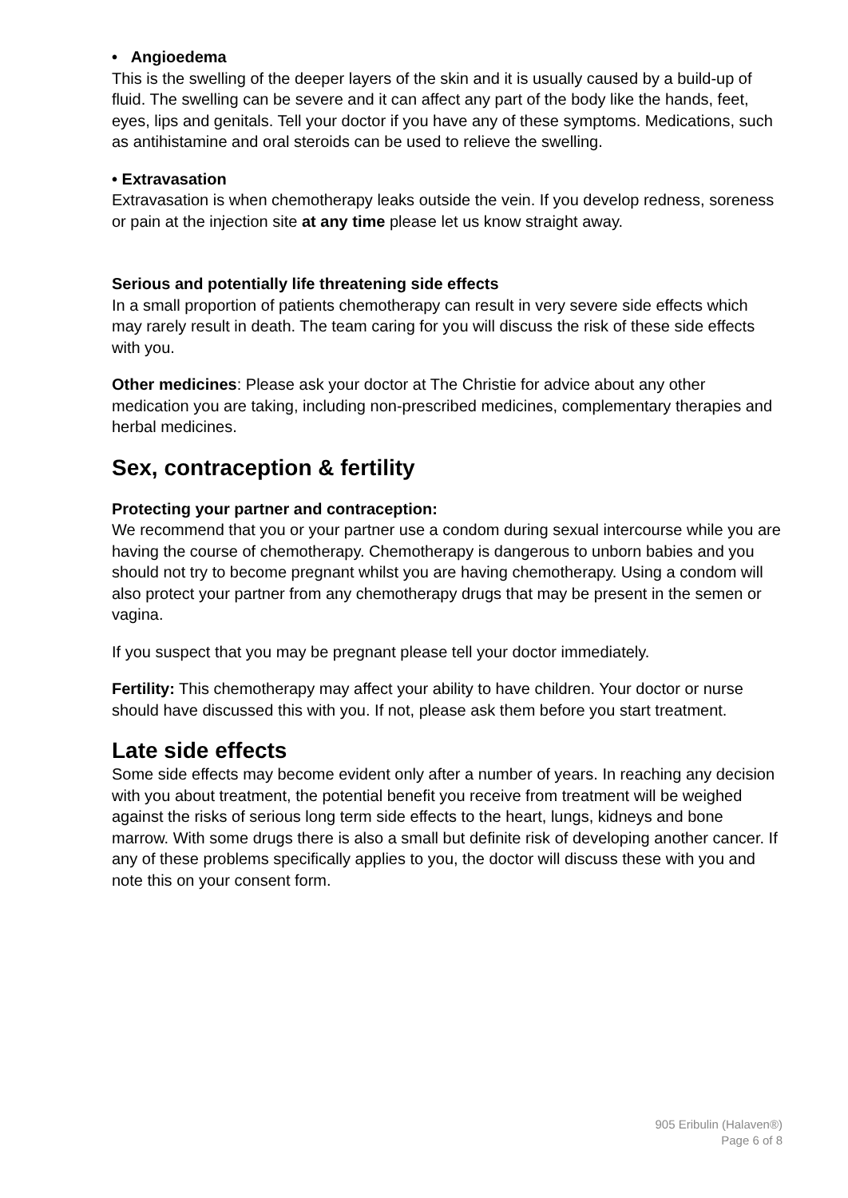• Angioedema
This is the swelling of the deeper layers of the skin and it is usually caused by a build-up of fluid. The swelling can be severe and it can affect any part of the body like the hands, feet, eyes, lips and genitals. Tell your doctor if you have any of these symptoms. Medications, such as antihistamine and oral steroids can be used to relieve the swelling.
• Extravasation
Extravasation is when chemotherapy leaks outside the vein. If you develop redness, soreness or pain at the injection site at any time please let us know straight away.
Serious and potentially life threatening side effects
In a small proportion of patients chemotherapy can result in very severe side effects which may rarely result in death. The team caring for you will discuss the risk of these side effects with you.
Other medicines: Please ask your doctor at The Christie for advice about any other medication you are taking, including non-prescribed medicines, complementary therapies and herbal medicines.
Sex, contraception & fertility
Protecting your partner and contraception:
We recommend that you or your partner use a condom during sexual intercourse while you are having the course of chemotherapy. Chemotherapy is dangerous to unborn babies and you should not try to become pregnant whilst you are having chemotherapy. Using a condom will also protect your partner from any chemotherapy drugs that may be present in the semen or vagina.
If you suspect that you may be pregnant please tell your doctor immediately.
Fertility: This chemotherapy may affect your ability to have children. Your doctor or nurse should have discussed this with you. If not, please ask them before you start treatment.
Late side effects
Some side effects may become evident only after a number of years. In reaching any decision with you about treatment, the potential benefit you receive from treatment will be weighed against the risks of serious long term side effects to the heart, lungs, kidneys and bone marrow. With some drugs there is also a small but definite risk of developing another cancer. If any of these problems specifically applies to you, the doctor will discuss these with you and note this on your consent form.
905 Eribulin (Halaven®)
Page 6 of 8